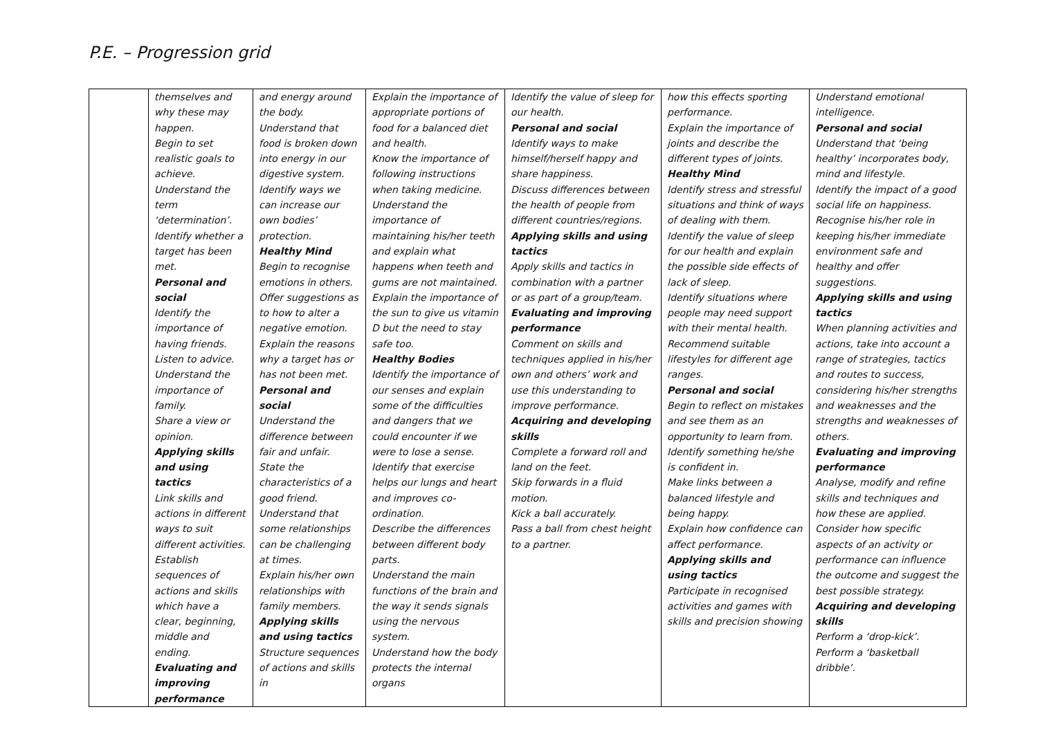P.E. – Progression grid
| | themselves and why these may happen. Begin to set realistic goals to achieve. Understand the term ‘determination’. Identify whether a target has been met. Personal and social Identify the importance of having friends. Listen to advice. Understand the importance of family. Share a view or opinion. Applying skills and using tactics Link skills and actions in different ways to suit different activities. Establish sequences of actions and skills which have a clear, beginning, middle and ending. Evaluating and improving performance | and energy around the body. Understand that food is broken down into energy in our digestive system. Identify ways we can increase our own bodies’ protection. Healthy Mind Begin to recognise emotions in others. Offer suggestions as to how to alter a negative emotion. Explain the reasons why a target has or has not been met. Personal and social Understand the difference between fair and unfair. State the characteristics of a good friend. Understand that some relationships can be challenging at times. Explain his/her own relationships with family members. Applying skills and using tactics Structure sequences of actions and skills in | Explain the importance of appropriate portions of food for a balanced diet and health. Know the importance of following instructions when taking medicine. Understand the importance of maintaining his/her teeth and explain what happens when teeth and gums are not maintained. Explain the importance of the sun to give us vitamin D but the need to stay safe too. Healthy Bodies Identify the importance of our senses and explain some of the difficulties and dangers that we could encounter if we were to lose a sense. Identify that exercise helps our lungs and heart and improves co-ordination. Describe the differences between different body parts. Understand the main functions of the brain and the way it sends signals using the nervous system. Understand how the body protects the internal organs | Identify the value of sleep for our health. Personal and social Identify ways to make himself/herself happy and share happiness. Discuss differences between the health of people from different countries/regions. Applying skills and using tactics Apply skills and tactics in combination with a partner or as part of a group/team. Evaluating and improving performance Comment on skills and techniques applied in his/her own and others’ work and use this understanding to improve performance. Acquiring and developing skills Complete a forward roll and land on the feet. Skip forwards in a fluid motion. Kick a ball accurately. Pass a ball from chest height to a partner. | how this effects sporting performance. Explain the importance of joints and describe the different types of joints. Healthy Mind Identify stress and stressful situations and think of ways of dealing with them. Identify the value of sleep for our health and explain the possible side effects of lack of sleep. Identify situations where people may need support with their mental health. Recommend suitable lifestyles for different age ranges. Personal and social Begin to reflect on mistakes and see them as an opportunity to learn from. Identify something he/she is confident in. Make links between a balanced lifestyle and being happy. Explain how confidence can affect performance. Applying skills and using tactics Participate in recognised activities and games with skills and precision showing | Understand emotional intelligence. Personal and social Understand that ‘being healthy’ incorporates body, mind and lifestyle. Identify the impact of a good social life on happiness. Recognise his/her role in keeping his/her immediate environment safe and healthy and offer suggestions. Applying skills and using tactics When planning activities and actions, take into account a range of strategies, tactics and routes to success, considering his/her strengths and weaknesses and the strengths and weaknesses of others. Evaluating and improving performance Analyse, modify and refine skills and techniques and how these are applied. Consider how specific aspects of an activity or performance can influence the outcome and suggest the best possible strategy. Acquiring and developing skills Perform a ‘drop-kick’. Perform a ‘basketball dribble’. |